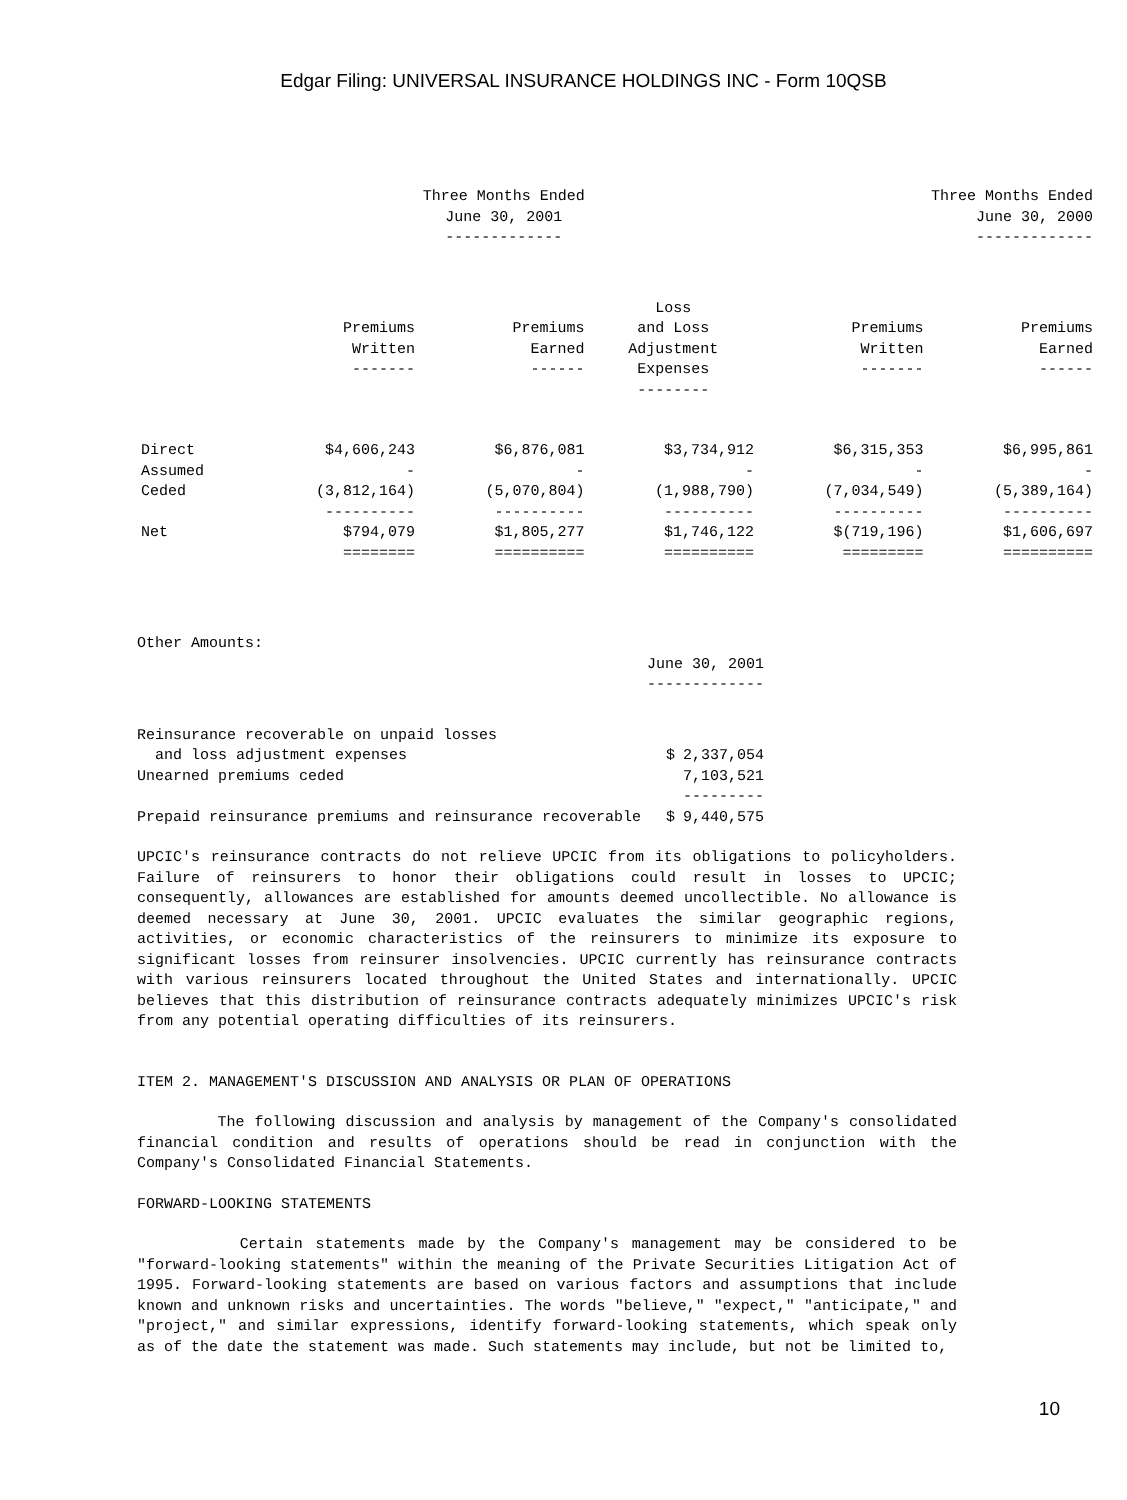Edgar Filing: UNIVERSAL INSURANCE HOLDINGS INC - Form 10QSB
| | Three Months Ended June 30, 2001 ------------- | | | Three Months Ended June 30, 2000 ------------- | |
| --- | --- | --- | --- | --- | --- |
| | Premiums Written ------- | Premiums Earned ------ | Loss and Loss Adjustment Expenses -------- | Premiums Written ------- | Premiums Earned ------ |
| Direct | $4,606,243 | $6,876,081 | $3,734,912 | $6,315,353 | $6,995,861 |
| Assumed | - | - | - | - | - |
| Ceded | (3,812,164) | (5,070,804) | (1,988,790) | (7,034,549) | (5,389,164) |
| | ---------- | ---------- | ---------- | ---------- | ---------- |
| Net | $794,079 | $1,805,277 | $1,746,122 | $(719,196) | $1,606,697 |
| | ======== | ========== | ========== | ========= | ========== |
| Other Amounts: | | |
| | June 30, 2001 ------------- | |
| Reinsurance recoverable on unpaid losses and loss adjustment expenses | $ | 2,337,054 |
| Unearned premiums ceded | | 7,103,521 |
| | | --------- |
| Prepaid reinsurance premiums and reinsurance recoverable | $ | 9,440,575 |
UPCIC's reinsurance contracts do not relieve UPCIC from its obligations to policyholders. Failure of reinsurers to honor their obligations could result in losses to UPCIC; consequently, allowances are established for amounts deemed uncollectible. No allowance is deemed necessary at June 30, 2001. UPCIC evaluates the similar geographic regions, activities, or economic characteristics of the reinsurers to minimize its exposure to significant losses from reinsurer insolvencies. UPCIC currently has reinsurance contracts with various reinsurers located throughout the United States and internationally. UPCIC believes that this distribution of reinsurance contracts adequately minimizes UPCIC's risk from any potential operating difficulties of its reinsurers.
ITEM 2. MANAGEMENT'S DISCUSSION AND ANALYSIS OR PLAN OF OPERATIONS
The following discussion and analysis by management of the Company's consolidated financial condition and results of operations should be read in conjunction with the Company's Consolidated Financial Statements.
FORWARD-LOOKING STATEMENTS
Certain statements made by the Company's management may be considered to be "forward-looking statements" within the meaning of the Private Securities Litigation Act of 1995. Forward-looking statements are based on various factors and assumptions that include known and unknown risks and uncertainties. The words "believe," "expect," "anticipate," and "project," and similar expressions, identify forward-looking statements, which speak only as of the date the statement was made. Such statements may include, but not be limited to,
10